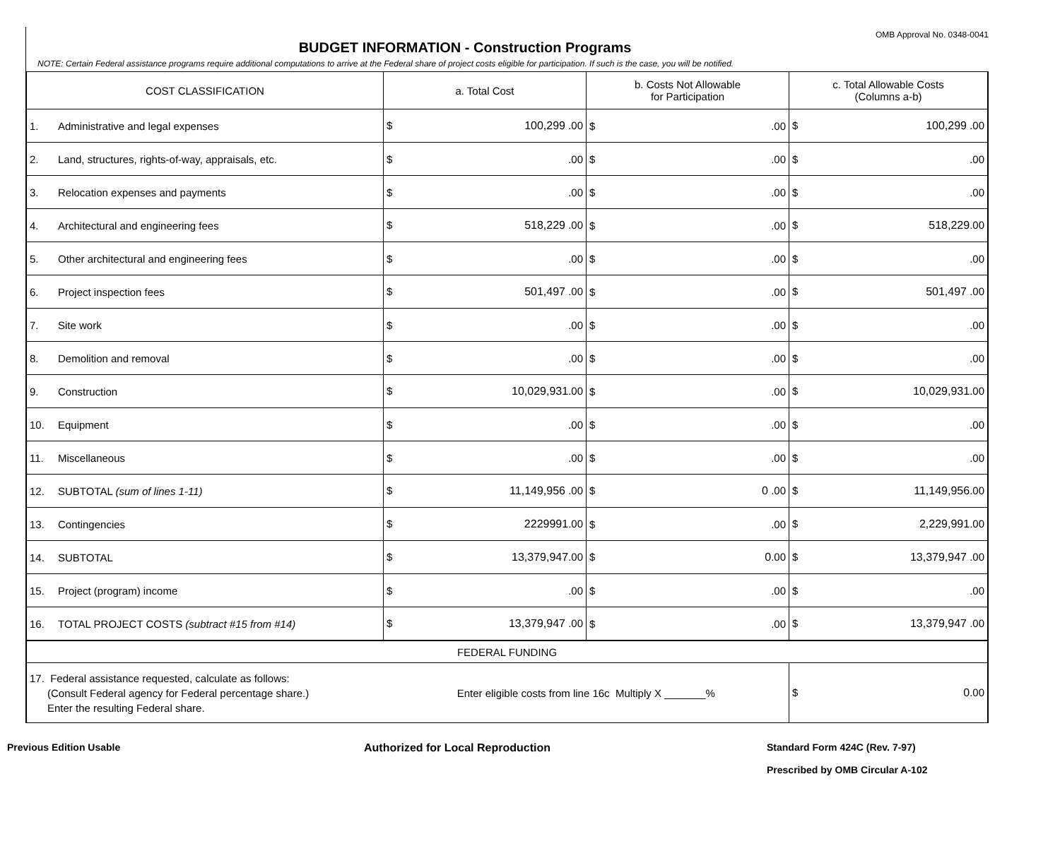OMB Approval No. 0348-0041
BUDGET INFORMATION - Construction Programs
NOTE: Certain Federal assistance programs require additional computations to arrive at the Federal share of project costs eligible for participation. If such is the case, you will be notified.
| COST CLASSIFICATION | a. Total Cost | b. Costs Not Allowable for Participation | c. Total Allowable Costs (Columns a-b) |
| --- | --- | --- | --- |
| 1. Administrative and legal expenses | $ 100,299 .00 | $ .00 | $ 100,299 .00 |
| 2. Land, structures, rights-of-way, appraisals, etc. | $ .00 | $ .00 | $ .00 |
| 3. Relocation expenses and payments | $ .00 | $ .00 | $ .00 |
| 4. Architectural and engineering fees | $ 518,229 .00 | $ .00 | $ 518,229 .00 |
| 5. Other architectural and engineering fees | $ .00 | $ .00 | $ .00 |
| 6. Project inspection fees | $ 501,497 .00 | $ .00 | $ 501,497 .00 |
| 7. Site work | $ .00 | $ .00 | $ .00 |
| 8. Demolition and removal | $ .00 | $ .00 | $ .00 |
| 9. Construction | $ 10,029,931 .00 | $ .00 | $ 10,029,931 .00 |
| 10. Equipment | $ .00 | $ .00 | $ .00 |
| 11. Miscellaneous | $ .00 | $ .00 | $ .00 |
| 12. SUBTOTAL (sum of lines 1-11) | $ 11,149,956 .00 | $ 0 .00 | $ 11,149,956 .00 |
| 13. Contingencies | $ 2229991 .00 | $ .00 | $ 2,229,991 .00 |
| 14. SUBTOTAL | $ 13,379,947 .00 | $ 0 .00 | $ 13,379,947 .00 |
| 15. Project (program) income | $ .00 | $ .00 | $ .00 |
| 16. TOTAL PROJECT COSTS (subtract #15 from #14) | $ 13,379,947 .00 | $ .00 | $ 13,379,947 .00 |
| FEDERAL FUNDING | | | |
| 17. Federal assistance requested, calculate as follows: (Consult Federal agency for Federal percentage share.) Enter the resulting Federal share. | Enter eligible costs from line 16c Multiply X _______% | | $ 0 .00 |
Previous Edition Usable Authorized for Local Reproduction Standard Form 424C (Rev. 7-97)
Prescribed by OMB Circular A-102